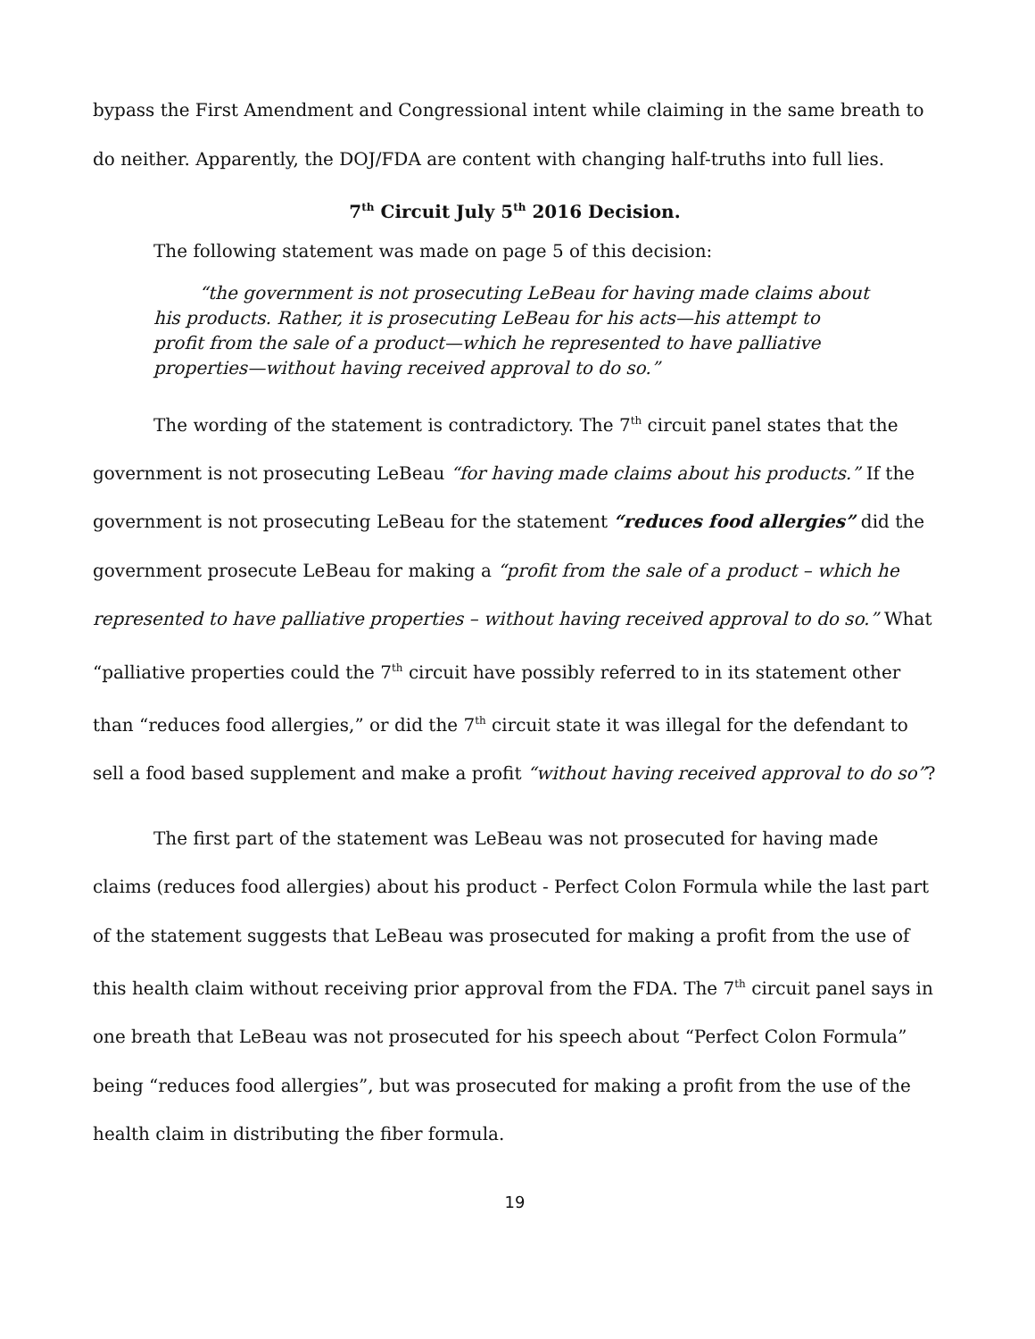bypass the First Amendment and Congressional intent while claiming in the same breath to do neither. Apparently, the DOJ/FDA are content with changing half-truths into full lies.
7<sup>th</sup> Circuit July 5<sup>th</sup> 2016 Decision.
The following statement was made on page 5 of this decision:
“the government is not prosecuting LeBeau for having made claims about his products. Rather, it is prosecuting LeBeau for his acts—his attempt to profit from the sale of a product—which he represented to have palliative properties—without having received approval to do so.”
The wording of the statement is contradictory. The 7<sup>th</sup> circuit panel states that the government is not prosecuting LeBeau “for having made claims about his products.” If the government is not prosecuting LeBeau for the statement “reduces food allergies” did the government prosecute LeBeau for making a “profit from the sale of a product – which he represented to have palliative properties – without having received approval to do so.” What “palliative properties could the 7<sup>th</sup> circuit have possibly referred to in its statement other than “reduces food allergies,” or did the 7<sup>th</sup> circuit state it was illegal for the defendant to sell a food based supplement and make a profit “without having received approval to do so”?
The first part of the statement was LeBeau was not prosecuted for having made claims (reduces food allergies) about his product - Perfect Colon Formula while the last part of the statement suggests that LeBeau was prosecuted for making a profit from the use of this health claim without receiving prior approval from the FDA. The 7<sup>th</sup> circuit panel says in one breath that LeBeau was not prosecuted for his speech about “Perfect Colon Formula” being “reduces food allergies”, but was prosecuted for making a profit from the use of the health claim in distributing the fiber formula.
19